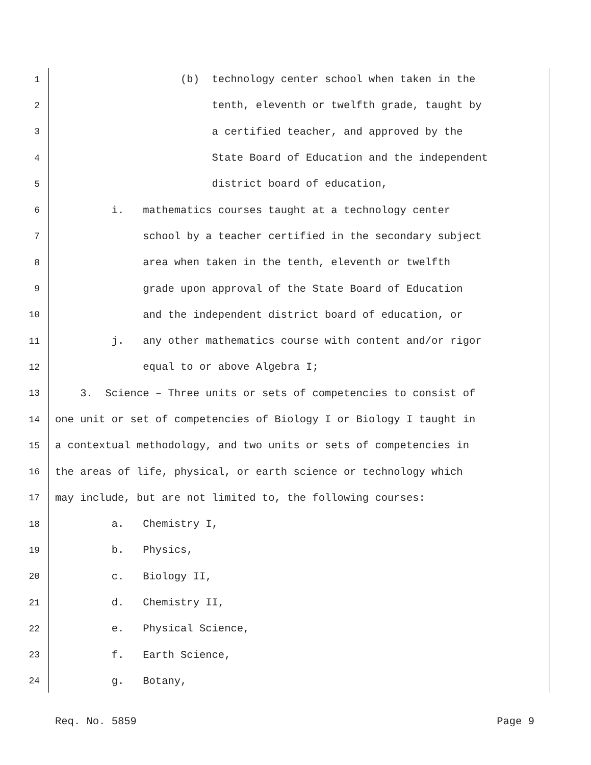1 (b) technology center school when taken in the
2 tenth, eleventh or twelfth grade, taught by
3 a certified teacher, and approved by the
4 State Board of Education and the independent
5 district board of education,
6 i. mathematics courses taught at a technology center
7 school by a teacher certified in the secondary subject
8 area when taken in the tenth, eleventh or twelfth
9 grade upon approval of the State Board of Education
10 and the independent district board of education, or
11 j. any other mathematics course with content and/or rigor
12 equal to or above Algebra I;
13 3. Science – Three units or sets of competencies to consist of
14 one unit or set of competencies of Biology I or Biology I taught in
15 a contextual methodology, and two units or sets of competencies in
16 the areas of life, physical, or earth science or technology which
17 may include, but are not limited to, the following courses:
18 a. Chemistry I,
19 b. Physics,
20 c. Biology II,
21 d. Chemistry II,
22 e. Physical Science,
23 f. Earth Science,
24 g. Botany,
Req. No. 5859 Page 9